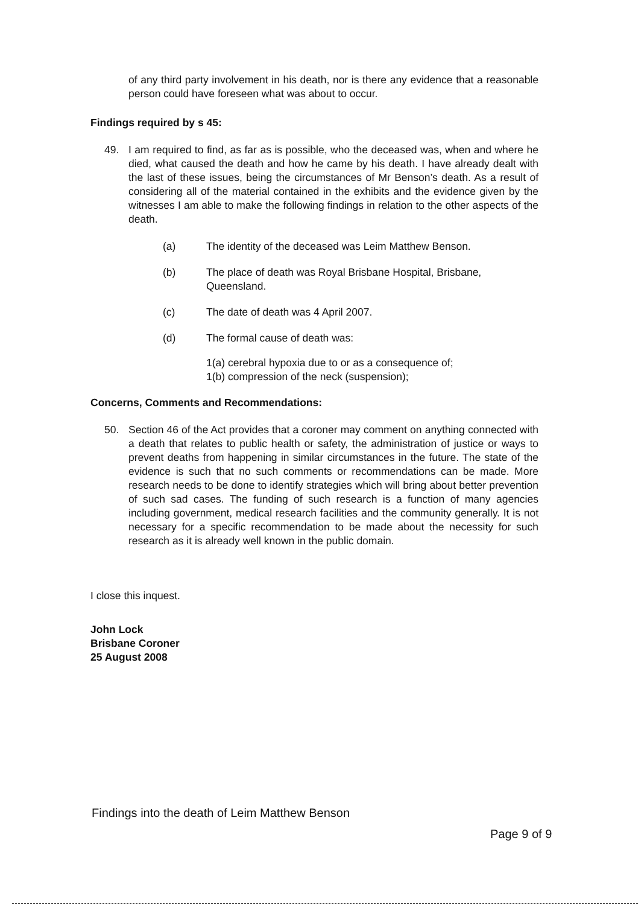of any third party involvement in his death, nor is there any evidence that a reasonable person could have foreseen what was about to occur.
Findings required by s 45:
49. I am required to find, as far as is possible, who the deceased was, when and where he died, what caused the death and how he came by his death. I have already dealt with the last of these issues, being the circumstances of Mr Benson’s death. As a result of considering all of the material contained in the exhibits and the evidence given by the witnesses I am able to make the following findings in relation to the other aspects of the death.
(a) The identity of the deceased was Leim Matthew Benson.
(b) The place of death was Royal Brisbane Hospital, Brisbane, Queensland.
(c) The date of death was 4 April 2007.
(d) The formal cause of death was:
1(a) cerebral hypoxia due to or as a consequence of;
1(b) compression of the neck (suspension);
Concerns, Comments and Recommendations:
50. Section 46 of the Act provides that a coroner may comment on anything connected with a death that relates to public health or safety, the administration of justice or ways to prevent deaths from happening in similar circumstances in the future. The state of the evidence is such that no such comments or recommendations can be made. More research needs to be done to identify strategies which will bring about better prevention of such sad cases. The funding of such research is a function of many agencies including government, medical research facilities and the community generally. It is not necessary for a specific recommendation to be made about the necessity for such research as it is already well known in the public domain.
I close this inquest.
John Lock
Brisbane Coroner
25 August 2008
Findings into the death of Leim Matthew Benson
Page 9 of 9